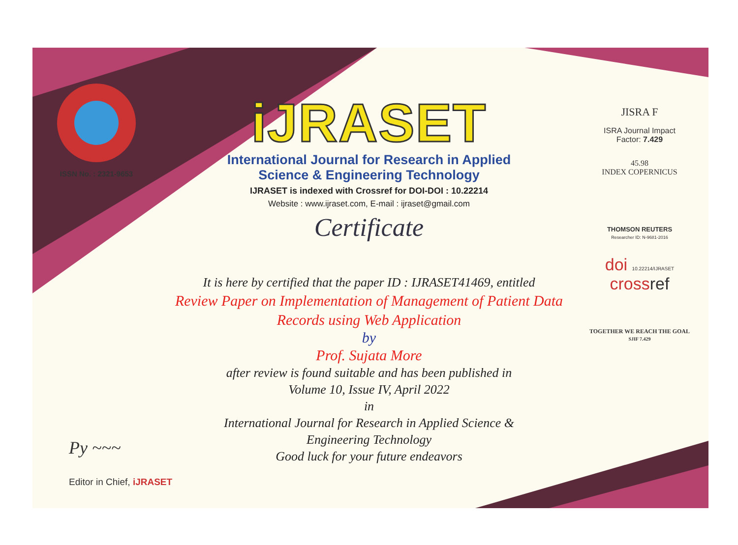ISSN No. : 2321-9653
iJRASET
International Journal for Research in Applied
Science & Engineering Technology
IJRASET is indexed with Crossref for DOI-DOI : 10.22214
Website : www.ijraset.com, E-mail : ijraset@gmail.com
Certificate
It is here by certified that the paper ID : IJRASET41469, entitled
Review Paper on Implementation of Management of Patient Data
Records using Web Application
by
Prof. Sujata More
after review is found suitable and has been published in
Volume 10, Issue IV, April 2022
in
International Journal for Research in Applied Science &
Engineering Technology
Good luck for your future endeavors
JISRA F
ISRA Journal Impact
Factor: 7.429
45.98
INDEX COPERNICUS
THOMSON REUTERS
Researcher ID: N-9681-2016
doi 10.22214/IJRASET
crossref
TOGETHER WE REACH THE GOAL
SJIF 7.429
Py ~~~
Editor in Chief, iJRASET